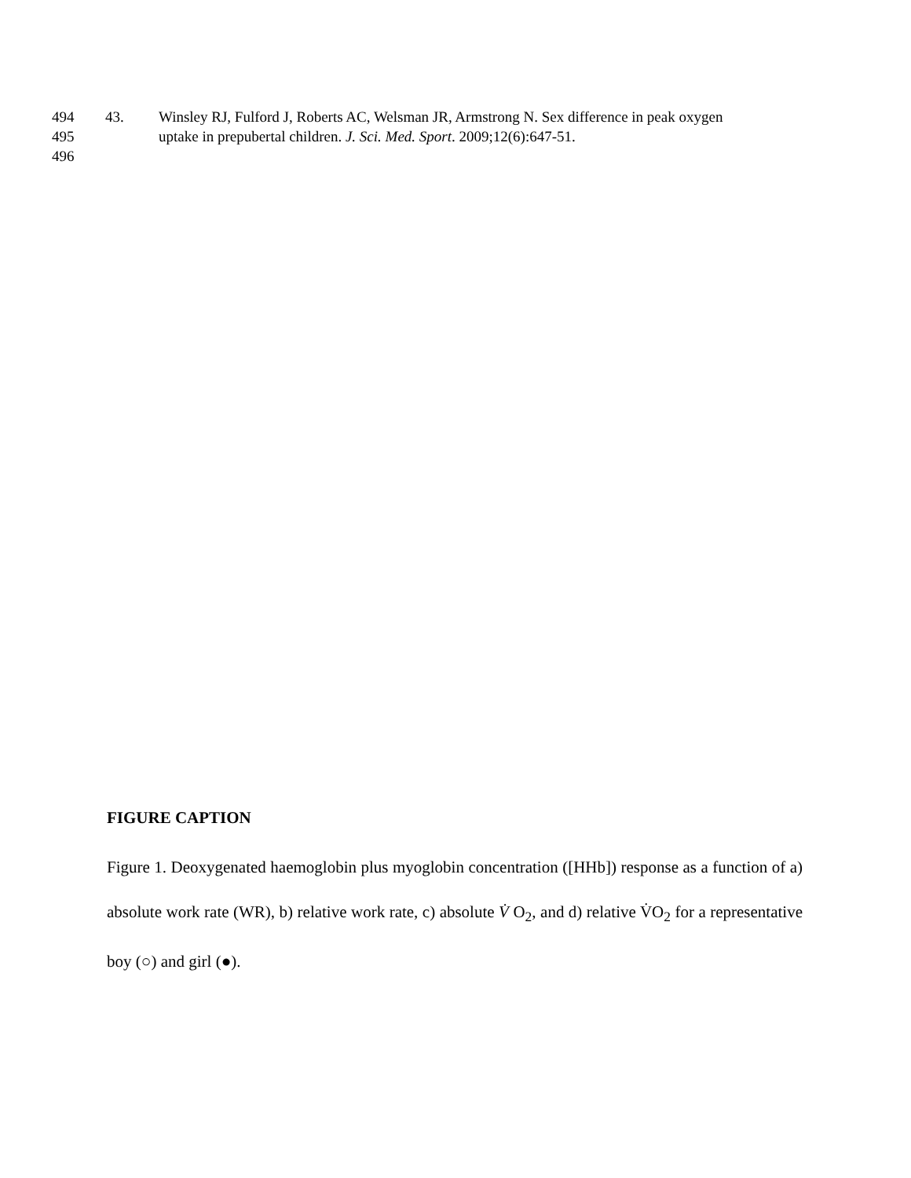494 43. Winsley RJ, Fulford J, Roberts AC, Welsman JR, Armstrong N. Sex difference in peak oxygen
495 uptake in prepubertal children. J. Sci. Med. Sport. 2009;12(6):647-51.
496
FIGURE CAPTION
Figure 1. Deoxygenated haemoglobin plus myoglobin concentration ([HHb]) response as a function of a) absolute work rate (WR), b) relative work rate, c) absolute V̇ O<sub>2</sub>, and d) relative V̇O<sub>2</sub> for a representative boy (○) and girl (●).